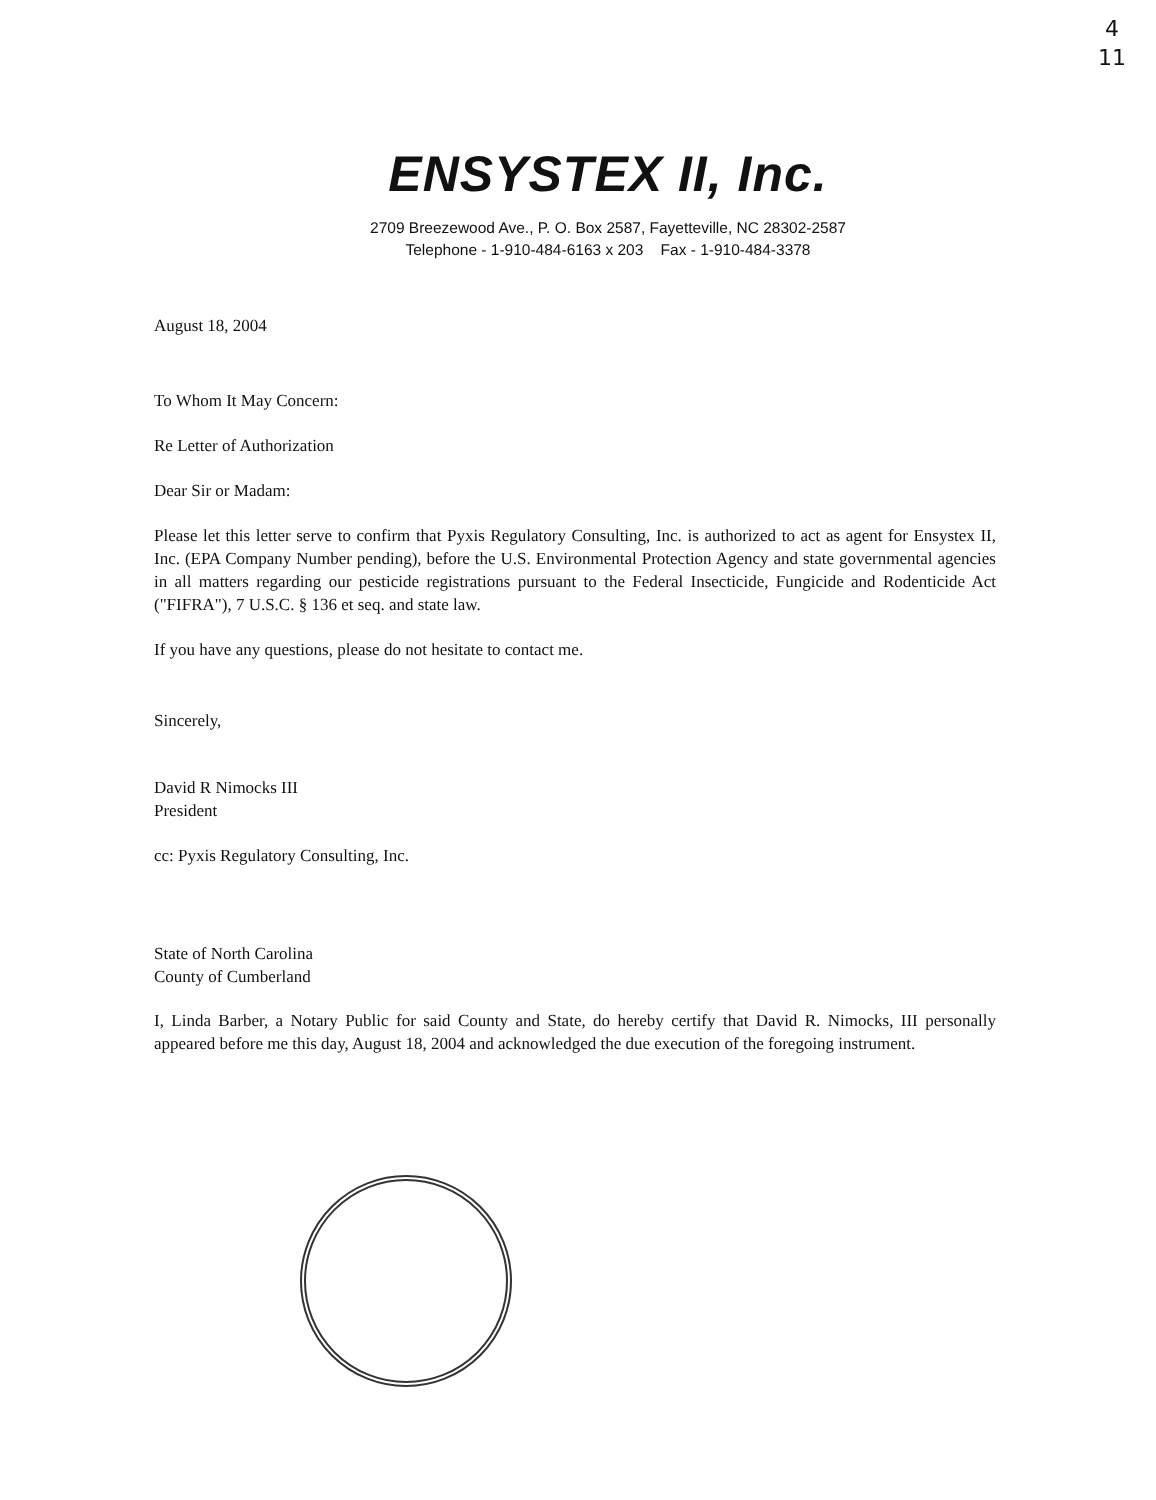4
11
ENSYSTEX II, Inc.
2709 Breezewood Ave., P. O. Box 2587, Fayetteville, NC 28302-2587
Telephone - 1-910-484-6163 x 203 Fax - 1-910-484-3378
August 18, 2004
To Whom It May Concern:
Re Letter of Authorization
Dear Sir or Madam:
Please let this letter serve to confirm that Pyxis Regulatory Consulting, Inc. is authorized to act as agent for Ensystex II, Inc. (EPA Company Number pending), before the U.S. Environmental Protection Agency and state governmental agencies in all matters regarding our pesticide registrations pursuant to the Federal Insecticide, Fungicide and Rodenticide Act ("FIFRA"), 7 U.S.C. § 136 et seq. and state law.
If you have any questions, please do not hesitate to contact me.
Sincerely,
David R Nimocks III
President
cc: Pyxis Regulatory Consulting, Inc.
State of North Carolina
County of Cumberland
I, Linda Barber, a Notary Public for said County and State, do hereby certify that David R. Nimocks, III personally appeared before me this day, August 18, 2004 and acknowledged the due execution of the foregoing instrument.